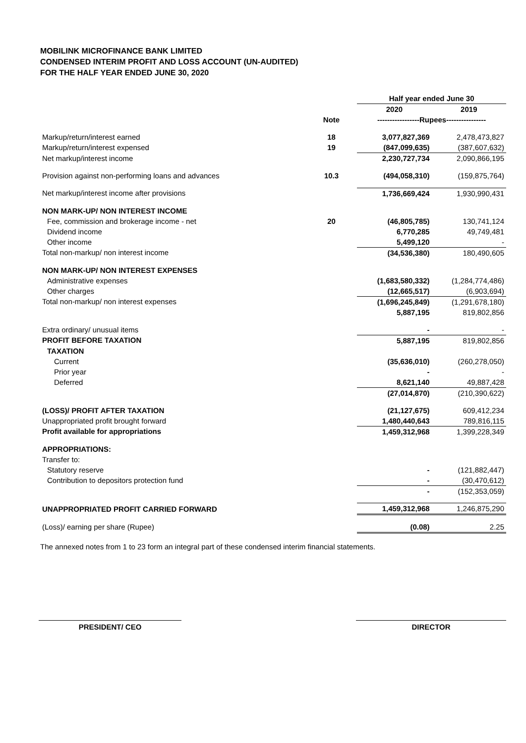MOBILINK MICROFINANCE BANK LIMITED
CONDENSED INTERIM PROFIT AND LOSS ACCOUNT (UN-AUDITED)
FOR THE HALF YEAR ENDED JUNE 30, 2020
| | | Half year ended June 30 | |
| | | 2020 | 2019 |
| | Note | -----------------Rupees---------------- | |
| Markup/return/interest earned | 18 | 3,077,827,369 | 2,478,473,827 |
| Markup/return/interest expensed | 19 | (847,099,635) | (387,607,632) |
| Net markup/interest income | | 2,230,727,734 | 2,090,866,195 |
| Provision against non-performing loans and advances | 10.3 | (494,058,310) | (159,875,764) |
| Net markup/interest income after provisions | | 1,736,669,424 | 1,930,990,431 |
| NON MARK-UP/ NON INTEREST INCOME | | | |
| Fee, commission and brokerage income - net | 20 | (46,805,785) | 130,741,124 |
| Dividend income | | 6,770,285 | 49,749,481 |
| Other income | | 5,499,120 | - |
| Total non-markup/ non interest income | | (34,536,380) | 180,490,605 |
| NON MARK-UP/ NON INTEREST EXPENSES | | | |
| Administrative expenses | | (1,683,580,332) | (1,284,774,486) |
| Other charges | | (12,665,517) | (6,903,694) |
| Total non-markup/ non interest expenses | | (1,696,245,849) | (1,291,678,180) |
| | | 5,887,195 | 819,802,856 |
| Extra ordinary/ unusual items | | - | - |
| PROFIT BEFORE TAXATION | | 5,887,195 | 819,802,856 |
| TAXATION | | | |
| Current | | (35,636,010) | (260,278,050) |
| Prior year | | - | - |
| Deferred | | 8,621,140 | 49,887,428 |
| | | (27,014,870) | (210,390,622) |
| (LOSS)/ PROFIT AFTER TAXATION | | (21,127,675) | 609,412,234 |
| Unappropriated profit brought forward | | 1,480,440,643 | 789,816,115 |
| Profit available for appropriations | | 1,459,312,968 | 1,399,228,349 |
| APPROPRIATIONS: | | | |
| Transfer to: | | | |
| Statutory reserve | | - | (121,882,447) |
| Contribution to depositors protection fund | | - | (30,470,612) |
| | | - | (152,353,059) |
| UNAPPROPRIATED PROFIT CARRIED FORWARD | | 1,459,312,968 | 1,246,875,290 |
| (Loss)/ earning per share (Rupee) | | (0.08) | 2.25 |
The annexed notes from 1 to 23 form an integral part of these condensed interim financial statements.
PRESIDENT/ CEO DIRECTOR